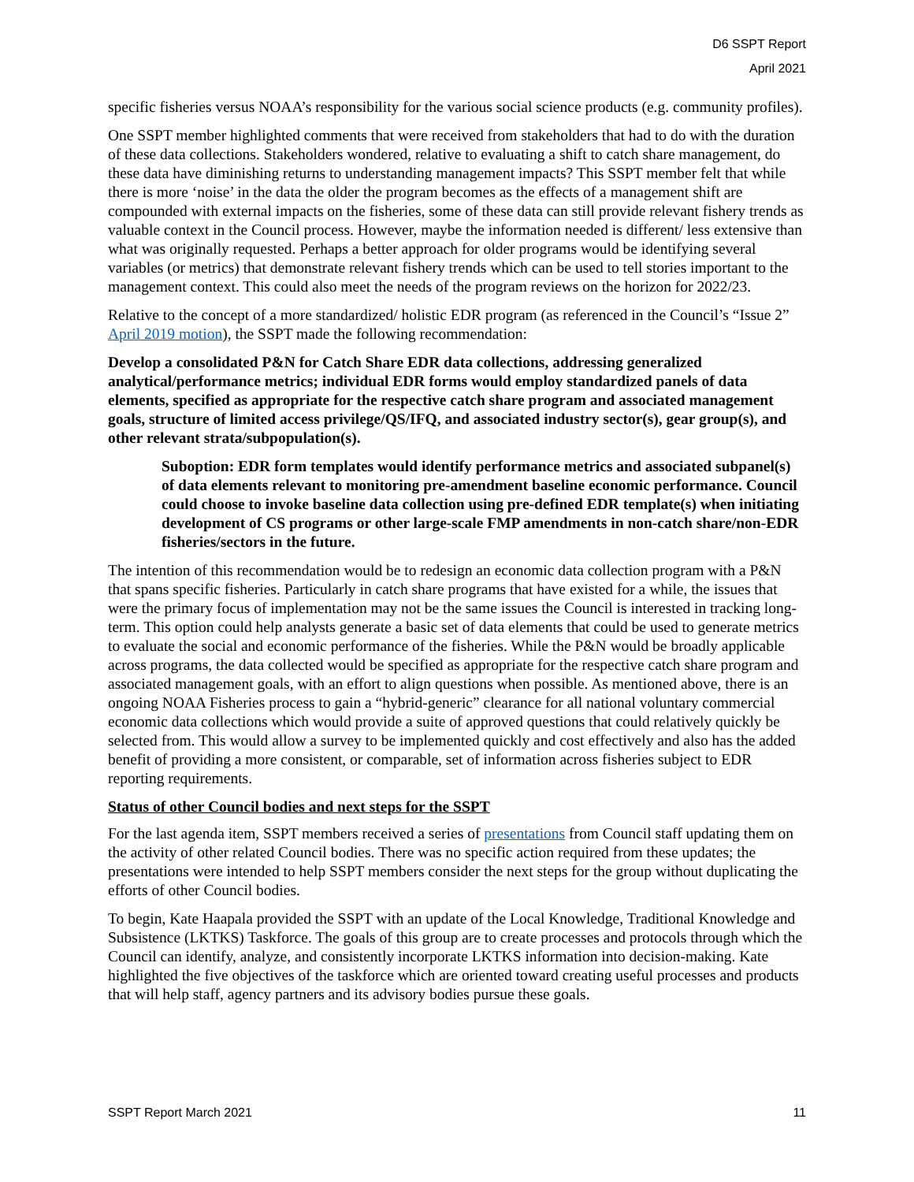D6 SSPT Report
April 2021
specific fisheries versus NOAA’s responsibility for the various social science products (e.g. community profiles).
One SSPT member highlighted comments that were received from stakeholders that had to do with the duration of these data collections. Stakeholders wondered, relative to evaluating a shift to catch share management, do these data have diminishing returns to understanding management impacts? This SSPT member felt that while there is more ‘noise’ in the data the older the program becomes as the effects of a management shift are compounded with external impacts on the fisheries, some of these data can still provide relevant fishery trends as valuable context in the Council process. However, maybe the information needed is different/ less extensive than what was originally requested. Perhaps a better approach for older programs would be identifying several variables (or metrics) that demonstrate relevant fishery trends which can be used to tell stories important to the management context. This could also meet the needs of the program reviews on the horizon for 2022/23.
Relative to the concept of a more standardized/ holistic EDR program (as referenced in the Council’s “Issue 2” April 2019 motion), the SSPT made the following recommendation:
Develop a consolidated P&N for Catch Share EDR data collections, addressing generalized analytical/performance metrics; individual EDR forms would employ standardized panels of data elements, specified as appropriate for the respective catch share program and associated management goals, structure of limited access privilege/QS/IFQ, and associated industry sector(s), gear group(s), and other relevant strata/subpopulation(s).
Suboption: EDR form templates would identify performance metrics and associated subpanel(s) of data elements relevant to monitoring pre-amendment baseline economic performance. Council could choose to invoke baseline data collection using pre-defined EDR template(s) when initiating development of CS programs or other large-scale FMP amendments in non-catch share/non-EDR fisheries/sectors in the future.
The intention of this recommendation would be to redesign an economic data collection program with a P&N that spans specific fisheries. Particularly in catch share programs that have existed for a while, the issues that were the primary focus of implementation may not be the same issues the Council is interested in tracking long-term. This option could help analysts generate a basic set of data elements that could be used to generate metrics to evaluate the social and economic performance of the fisheries. While the P&N would be broadly applicable across programs, the data collected would be specified as appropriate for the respective catch share program and associated management goals, with an effort to align questions when possible. As mentioned above, there is an ongoing NOAA Fisheries process to gain a “hybrid-generic” clearance for all national voluntary commercial economic data collections which would provide a suite of approved questions that could relatively quickly be selected from. This would allow a survey to be implemented quickly and cost effectively and also has the added benefit of providing a more consistent, or comparable, set of information across fisheries subject to EDR reporting requirements.
Status of other Council bodies and next steps for the SSPT
For the last agenda item, SSPT members received a series of presentations from Council staff updating them on the activity of other related Council bodies. There was no specific action required from these updates; the presentations were intended to help SSPT members consider the next steps for the group without duplicating the efforts of other Council bodies.
To begin, Kate Haapala provided the SSPT with an update of the Local Knowledge, Traditional Knowledge and Subsistence (LKTKS) Taskforce. The goals of this group are to create processes and protocols through which the Council can identify, analyze, and consistently incorporate LKTKS information into decision-making. Kate highlighted the five objectives of the taskforce which are oriented toward creating useful processes and products that will help staff, agency partners and its advisory bodies pursue these goals.
SSPT Report March 2021 11